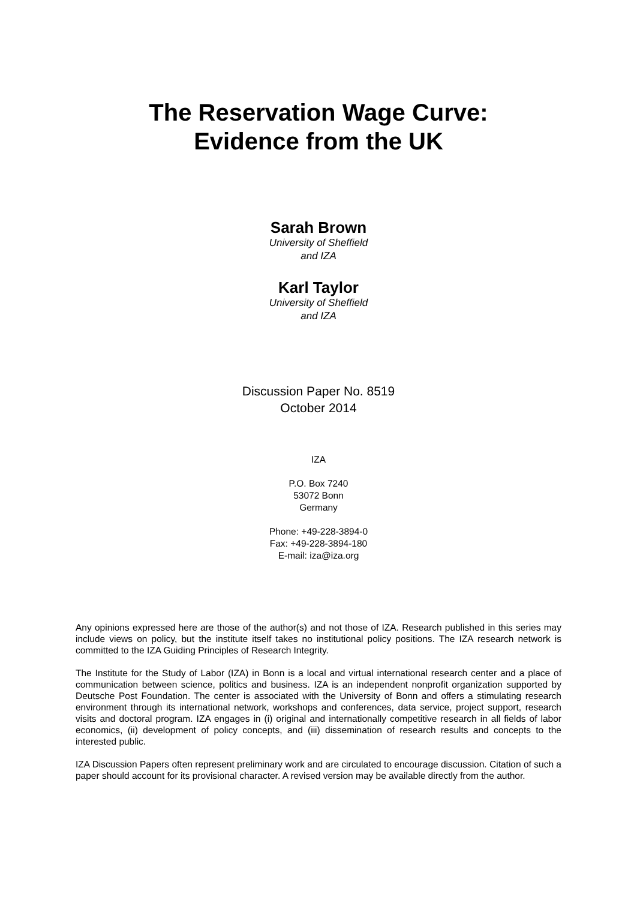The Reservation Wage Curve:
Evidence from the UK
Sarah Brown
University of Sheffield
and IZA
Karl Taylor
University of Sheffield
and IZA
Discussion Paper No. 8519
October 2014
IZA
P.O. Box 7240
53072 Bonn
Germany
Phone: +49-228-3894-0
Fax: +49-228-3894-180
E-mail: iza@iza.org
Any opinions expressed here are those of the author(s) and not those of IZA. Research published in this series may include views on policy, but the institute itself takes no institutional policy positions. The IZA research network is committed to the IZA Guiding Principles of Research Integrity.
The Institute for the Study of Labor (IZA) in Bonn is a local and virtual international research center and a place of communication between science, politics and business. IZA is an independent nonprofit organization supported by Deutsche Post Foundation. The center is associated with the University of Bonn and offers a stimulating research environment through its international network, workshops and conferences, data service, project support, research visits and doctoral program. IZA engages in (i) original and internationally competitive research in all fields of labor economics, (ii) development of policy concepts, and (iii) dissemination of research results and concepts to the interested public.
IZA Discussion Papers often represent preliminary work and are circulated to encourage discussion. Citation of such a paper should account for its provisional character. A revised version may be available directly from the author.